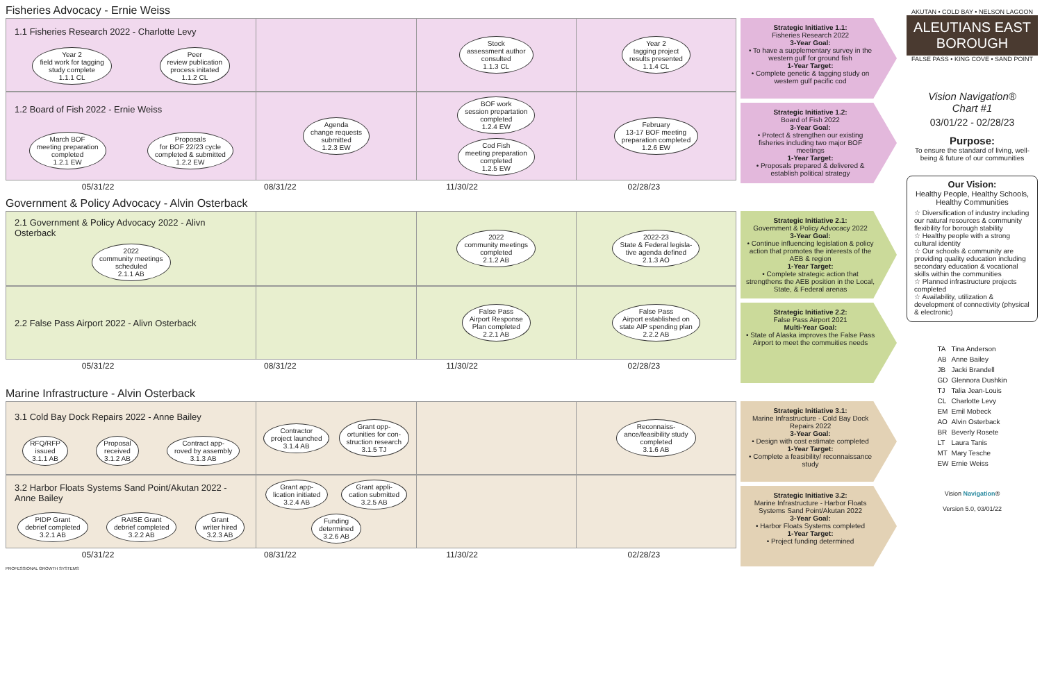Fisheries Advocacy - Ernie Weiss
1.1 Fisheries Research 2022 - Charlotte Levy
Year 2
field work for tagging
study complete
1.1.1 CL
Peer
review publication
process initated
1.1.2 CL
Stock
assessment author
consulted
1.1.3 CL
Year 2
tagging project
results presented
1.1.4 CL
1.2 Board of Fish 2022 - Ernie Weiss
March BOF
meeting preparation
completed
1.2.1 EW
Proposals
for BOF 22/23 cycle
completed & submitted
1.2.2 EW
Agenda
change requests
submitted
1.2.3 EW
BOF work
session prepartation
completed
1.2.4 EW
Cod Fish
meeting preparation
completed
1.2.5 EW
February
13-17 BOF meeting
preparation completed
1.2.6 EW
05/31/22 08/31/22 11/30/22 02/28/23
Strategic Initiative 1.1:
Fisheries Research 2022
3-Year Goal:
• To have a supplementary survey in the western gulf for ground fish
1-Year Target:
• Complete genetic & tagging study on western gulf pacific cod
Strategic Initiative 1.2:
Board of Fish 2022
3-Year Goal:
• Protect & strengthen our existing fisheries including two major BOF meetings
1-Year Target:
• Proposals prepared & delivered & establish political strategy
Government & Policy Advocacy - Alvin Osterback
2.1 Government & Policy Advocacy 2022 - Alivn Osterback
2022
community meetings
scheduled
2.1.1 AB
2022
community meetings
completed
2.1.2 AB
2022-23
State & Federal legisla-
tive agenda defined
2.1.3 AO
2.2 False Pass Airport 2022 - Alivn Osterback
False Pass
Airport Response
Plan completed
2.2.1 AB
False Pass
Airport established on
state AIP spending plan
2.2.2 AB
05/31/22 08/31/22 11/30/22 02/28/23
Strategic Initiative 2.1:
Government & Policy Advocacy 2022
3-Year Goal:
• Continue influencing legislation & policy action that promotes the interests of the AEB & region
1-Year Target:
• Complete strategic action that strengthens the AEB position in the Local, State, & Federal arenas
Strategic Initiative 2.2:
False Pass Airport 2021
Multi-Year Goal:
• State of Alaska improves the False Pass Airport to meet the commuities needs
Marine Infrastructure - Alvin Osterback
3.1 Cold Bay Dock Repairs 2022 - Anne Bailey
RFQ/RFP
issued
3.1.1 AB
Proposal
received
3.1.2 AB
Contract app-
roved by assembly
3.1.3 AB
Contractor
project launched
3.1.4 AB
Grant opp-
ortunities for con-
struction research
3.1.5 TJ
Reconnaiss-
ance/feasibility study
completed
3.1.6 AB
3.2 Harbor Floats Systems Sand Point/Akutan 2022 - Anne Bailey
PIDP Grant
debrief completed
3.2.1 AB
RAISE Grant
debrief completed
3.2.2 AB
Grant
writer hired
3.2.3 AB
Grant app-
lication initiated
3.2.4 AB
Grant appli-
cation submitted
3.2.5 AB
Funding
determined
3.2.6 AB
05/31/22 08/31/22 11/30/22 02/28/23
Strategic Initiative 3.1:
Marine Infrastructure - Cold Bay Dock Repairs 2022
3-Year Goal:
• Design with cost estimate completed
1-Year Target:
• Complete a feasibility/ reconnaissance study
Strategic Initiative 3.2:
Marine Infrastructure - Harbor Floats Systems Sand Point/Akutan 2022
3-Year Goal:
• Harbor Floats Systems completed
1-Year Target:
• Project funding determined
PROFESSIONAL GROWTH SYSTEMS
AKUTAN • COLD BAY • NELSON LAGOON
ALEUTIANS EAST
BOROUGH
FALSE PASS • KING COVE • SAND POINT
Vision Navigation®
Chart #1
03/01/22 - 02/28/23
Purpose:
To ensure the standard of living, well-being & future of our communities
Our Vision:
Healthy People, Healthy Schools, Healthy Communities
☆ Diversification of industry including our natural resources & community flexibility for borough stability
☆ Healthy people with a strong cultural identity
☆ Our schools & community are providing quality education including secondary education & vocational skills within the communities
☆ Planned infrastructure projects completed
☆ Availability, utilization & development of connectivity (physical & electronic)
| TA | Tina Anderson |
| AB | Anne Bailey |
| JB | Jacki Brandell |
| GD | Glennora Dushkin |
| TJ | Talia Jean-Louis |
| CL | Charlotte Levy |
| EM | Emil Mobeck |
| AO | Alvin Osterback |
| BR | Beverly Rosete |
| LT | Laura Tanis |
| MT | Mary Tesche |
| EW | Ernie Weiss |
Vision Navigation®
Version 5.0, 03/01/22